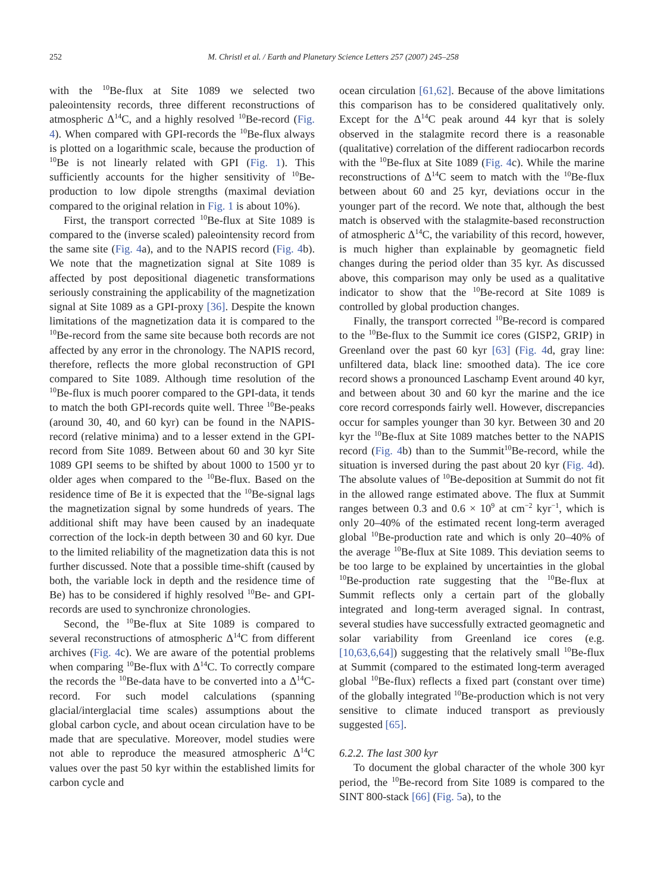252
M. Christl et al. / Earth and Planetary Science Letters 257 (2007) 245–258
with the <sup>10</sup>Be-flux at Site 1089 we selected two paleointensity records, three different reconstructions of atmospheric Δ<sup>14</sup>C, and a highly resolved <sup>10</sup>Be-record (Fig. 4). When compared with GPI-records the <sup>10</sup>Be-flux always is plotted on a logarithmic scale, because the production of <sup>10</sup>Be is not linearly related with GPI (Fig. 1). This sufficiently accounts for the higher sensitivity of <sup>10</sup>Be-production to low dipole strengths (maximal deviation compared to the original relation in Fig. 1 is about 10%).
First, the transport corrected <sup>10</sup>Be-flux at Site 1089 is compared to the (inverse scaled) paleointensity record from the same site (Fig. 4a), and to the NAPIS record (Fig. 4b). We note that the magnetization signal at Site 1089 is affected by post depositional diagenetic transformations seriously constraining the applicability of the magnetization signal at Site 1089 as a GPI-proxy [36]. Despite the known limitations of the magnetization data it is compared to the <sup>10</sup>Be-record from the same site because both records are not affected by any error in the chronology. The NAPIS record, therefore, reflects the more global reconstruction of GPI compared to Site 1089. Although time resolution of the <sup>10</sup>Be-flux is much poorer compared to the GPI-data, it tends to match the both GPI-records quite well. Three <sup>10</sup>Be-peaks (around 30, 40, and 60 kyr) can be found in the NAPIS-record (relative minima) and to a lesser extend in the GPI-record from Site 1089. Between about 60 and 30 kyr Site 1089 GPI seems to be shifted by about 1000 to 1500 yr to older ages when compared to the <sup>10</sup>Be-flux. Based on the residence time of Be it is expected that the <sup>10</sup>Be-signal lags the magnetization signal by some hundreds of years. The additional shift may have been caused by an inadequate correction of the lock-in depth between 30 and 60 kyr. Due to the limited reliability of the magnetization data this is not further discussed. Note that a possible time-shift (caused by both, the variable lock in depth and the residence time of Be) has to be considered if highly resolved <sup>10</sup>Be- and GPI-records are used to synchronize chronologies.
Second, the <sup>10</sup>Be-flux at Site 1089 is compared to several reconstructions of atmospheric Δ<sup>14</sup>C from different archives (Fig. 4c). We are aware of the potential problems when comparing <sup>10</sup>Be-flux with Δ<sup>14</sup>C. To correctly compare the records the <sup>10</sup>Be-data have to be converted into a Δ<sup>14</sup>C-record. For such model calculations (spanning glacial/interglacial time scales) assumptions about the global carbon cycle, and about ocean circulation have to be made that are speculative. Moreover, model studies were not able to reproduce the measured atmospheric Δ<sup>14</sup>C values over the past 50 kyr within the established limits for carbon cycle and
ocean circulation [61,62]. Because of the above limitations this comparison has to be considered qualitatively only. Except for the Δ<sup>14</sup>C peak around 44 kyr that is solely observed in the stalagmite record there is a reasonable (qualitative) correlation of the different radiocarbon records with the <sup>10</sup>Be-flux at Site 1089 (Fig. 4c). While the marine reconstructions of Δ<sup>14</sup>C seem to match with the <sup>10</sup>Be-flux between about 60 and 25 kyr, deviations occur in the younger part of the record. We note that, although the best match is observed with the stalagmite-based reconstruction of atmospheric Δ<sup>14</sup>C, the variability of this record, however, is much higher than explainable by geomagnetic field changes during the period older than 35 kyr. As discussed above, this comparison may only be used as a qualitative indicator to show that the <sup>10</sup>Be-record at Site 1089 is controlled by global production changes.
Finally, the transport corrected <sup>10</sup>Be-record is compared to the <sup>10</sup>Be-flux to the Summit ice cores (GISP2, GRIP) in Greenland over the past 60 kyr [63] (Fig. 4d, gray line: unfiltered data, black line: smoothed data). The ice core record shows a pronounced Laschamp Event around 40 kyr, and between about 30 and 60 kyr the marine and the ice core record corresponds fairly well. However, discrepancies occur for samples younger than 30 kyr. Between 30 and 20 kyr the <sup>10</sup>Be-flux at Site 1089 matches better to the NAPIS record (Fig. 4b) than to the Summit<sup>10</sup>Be-record, while the situation is inversed during the past about 20 kyr (Fig. 4d). The absolute values of <sup>10</sup>Be-deposition at Summit do not fit in the allowed range estimated above. The flux at Summit ranges between 0.3 and 0.6 × 10<sup>9</sup> at cm<sup>−2</sup> kyr<sup>−1</sup>, which is only 20–40% of the estimated recent long-term averaged global <sup>10</sup>Be-production rate and which is only 20–40% of the average <sup>10</sup>Be-flux at Site 1089. This deviation seems to be too large to be explained by uncertainties in the global <sup>10</sup>Be-production rate suggesting that the <sup>10</sup>Be-flux at Summit reflects only a certain part of the globally integrated and long-term averaged signal. In contrast, several studies have successfully extracted geomagnetic and solar variability from Greenland ice cores (e.g. [10,63,6,64]) suggesting that the relatively small <sup>10</sup>Be-flux at Summit (compared to the estimated long-term averaged global <sup>10</sup>Be-flux) reflects a fixed part (constant over time) of the globally integrated <sup>10</sup>Be-production which is not very sensitive to climate induced transport as previously suggested [65].
6.2.2. The last 300 kyr
To document the global character of the whole 300 kyr period, the <sup>10</sup>Be-record from Site 1089 is compared to the SINT 800-stack [66] (Fig. 5a), to the